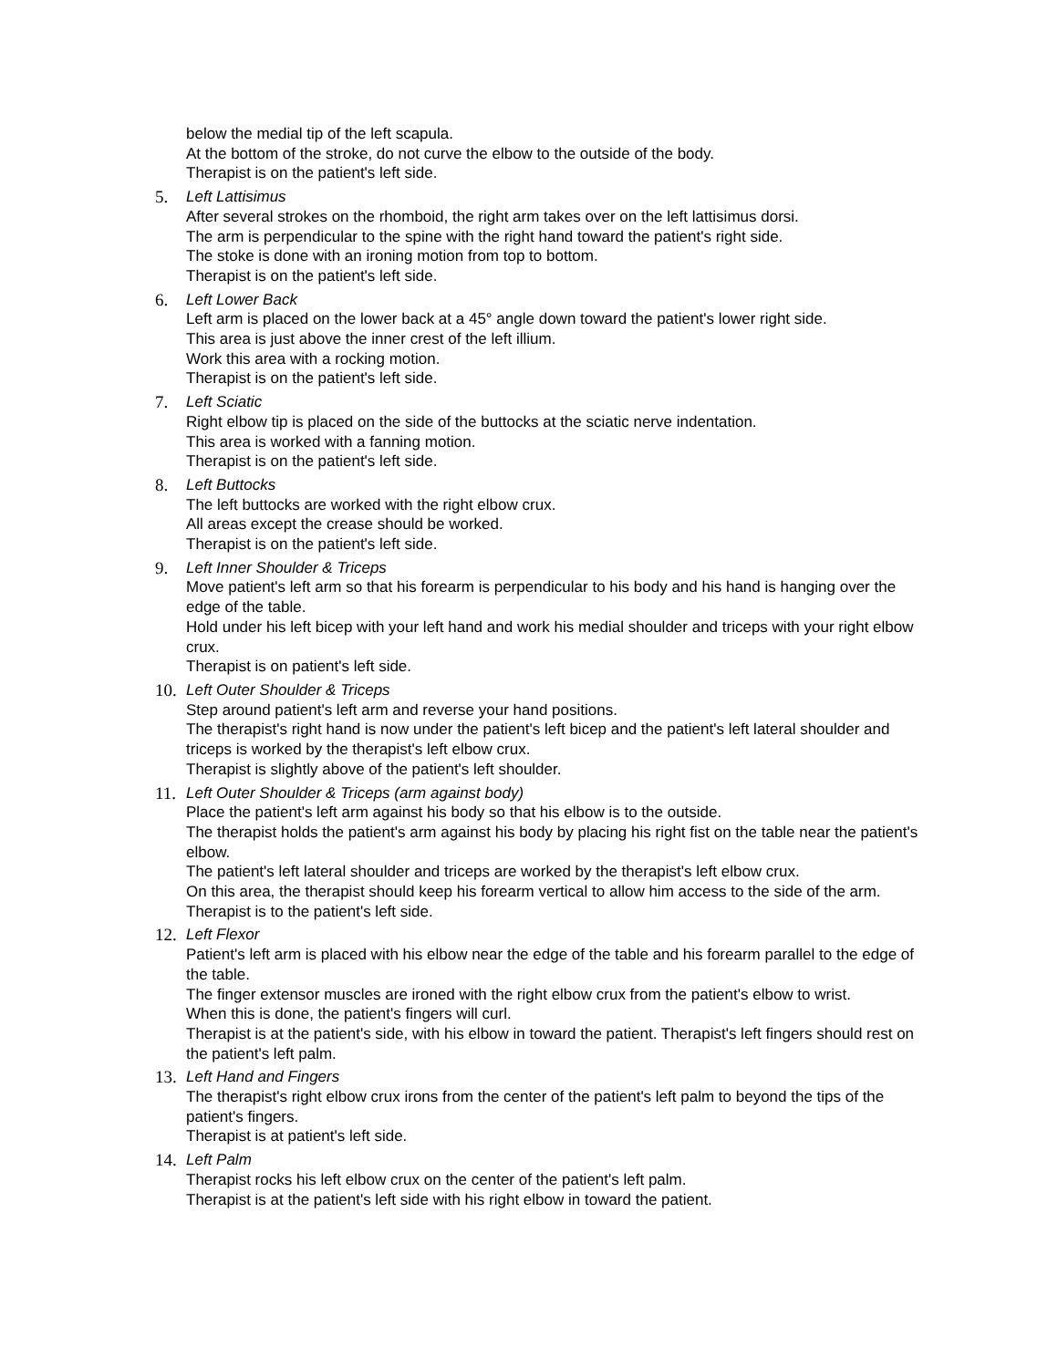below the medial tip of the left scapula.
At the bottom of the stroke, do not curve the elbow to the outside of the body.
Therapist is on the patient's left side.
5. Left Lattisimus
After several strokes on the rhomboid, the right arm takes over on the left lattisimus dorsi.
The arm is perpendicular to the spine with the right hand toward the patient's right side.
The stoke is done with an ironing motion from top to bottom.
Therapist is on the patient's left side.
6. Left Lower Back
Left arm is placed on the lower back at a 45° angle down toward the patient's lower right side.
This area is just above the inner crest of the left illium.
Work this area with a rocking motion.
Therapist is on the patient's left side.
7. Left Sciatic
Right elbow tip is placed on the side of the buttocks at the sciatic nerve indentation.
This area is worked with a fanning motion.
Therapist is on the patient's left side.
8. Left Buttocks
The left buttocks are worked with the right elbow crux.
All areas except the crease should be worked.
Therapist is on the patient's left side.
9. Left Inner Shoulder & Triceps
Move patient's left arm so that his forearm is perpendicular to his body and his hand is hanging over the edge of the table.
Hold under his left bicep with your left hand and work his medial shoulder and triceps with your right elbow crux.
Therapist is on patient's left side.
10.
Left Outer Shoulder & Triceps
Step around patient's left arm and reverse your hand positions.
The therapist's right hand is now under the patient's left bicep and the patient's left lateral shoulder and triceps is worked by the therapist's left elbow crux.
Therapist is slightly above of the patient's left shoulder.
11.
Left Outer Shoulder & Triceps (arm against body)
Place the patient's left arm against his body so that his elbow is to the outside.
The therapist holds the patient's arm against his body by placing his right fist on the table near the patient's elbow.
The patient's left lateral shoulder and triceps are worked by the therapist's left elbow crux.
On this area, the therapist should keep his forearm vertical to allow him access to the side of the arm.
Therapist is to the patient's left side.
12.
Left Flexor
Patient's left arm is placed with his elbow near the edge of the table and his forearm parallel to the edge of the table.
The finger extensor muscles are ironed with the right elbow crux from the patient's elbow to wrist.
When this is done, the patient's fingers will curl.
Therapist is at the patient's side, with his elbow in toward the patient. Therapist's left fingers should rest on the patient's left palm.
13.
Left Hand and Fingers
The therapist's right elbow crux irons from the center of the patient's left palm to beyond the tips of the patient's fingers.
Therapist is at patient's left side.
14.
Left Palm
Therapist rocks his left elbow crux on the center of the patient's left palm.
Therapist is at the patient's left side with his right elbow in toward the patient.